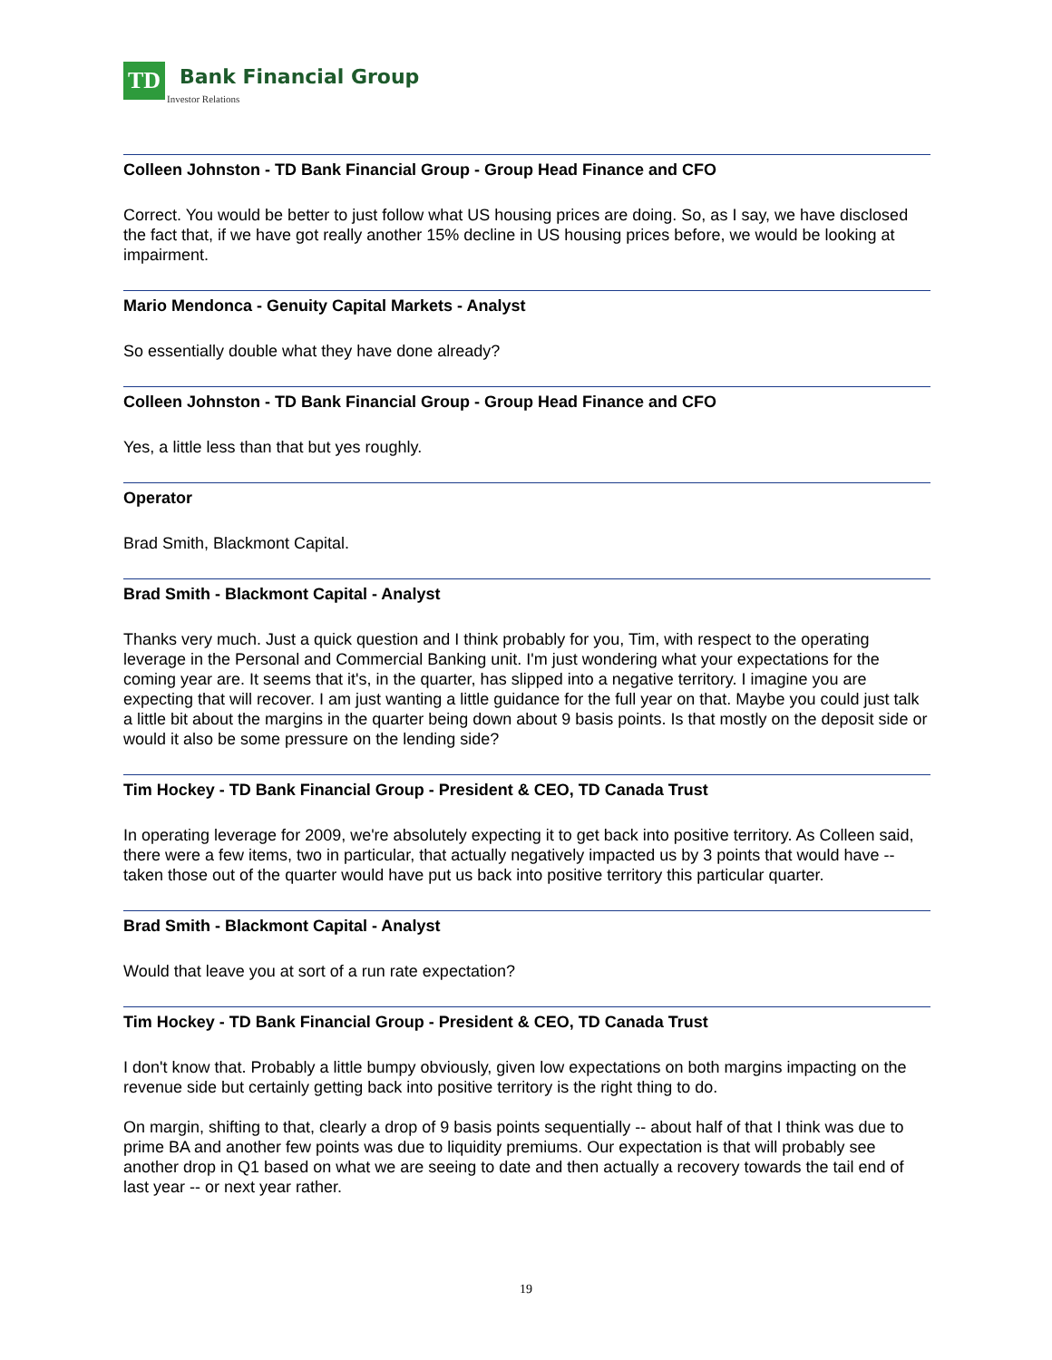TD
Bank Financial Group
Investor Relations
Colleen Johnston - TD Bank Financial Group - Group Head Finance and CFO
Correct. You would be better to just follow what US housing prices are doing. So, as I say, we have disclosed the fact that, if we have got really another 15% decline in US housing prices before, we would be looking at impairment.
Mario Mendonca - Genuity Capital Markets - Analyst
So essentially double what they have done already?
Colleen Johnston - TD Bank Financial Group - Group Head Finance and CFO
Yes, a little less than that but yes roughly.
Operator
Brad Smith, Blackmont Capital.
Brad Smith - Blackmont Capital - Analyst
Thanks very much. Just a quick question and I think probably for you, Tim, with respect to the operating leverage in the Personal and Commercial Banking unit. I'm just wondering what your expectations for the coming year are. It seems that it's, in the quarter, has slipped into a negative territory. I imagine you are expecting that will recover. I am just wanting a little guidance for the full year on that. Maybe you could just talk a little bit about the margins in the quarter being down about 9 basis points. Is that mostly on the deposit side or would it also be some pressure on the lending side?
Tim Hockey - TD Bank Financial Group - President & CEO, TD Canada Trust
In operating leverage for 2009, we're absolutely expecting it to get back into positive territory. As Colleen said, there were a few items, two in particular, that actually negatively impacted us by 3 points that would have -- taken those out of the quarter would have put us back into positive territory this particular quarter.
Brad Smith - Blackmont Capital - Analyst
Would that leave you at sort of a run rate expectation?
Tim Hockey - TD Bank Financial Group - President & CEO, TD Canada Trust
I don't know that. Probably a little bumpy obviously, given low expectations on both margins impacting on the revenue side but certainly getting back into positive territory is the right thing to do.
On margin, shifting to that, clearly a drop of 9 basis points sequentially -- about half of that I think was due to prime BA and another few points was due to liquidity premiums. Our expectation is that will probably see another drop in Q1 based on what we are seeing to date and then actually a recovery towards the tail end of last year -- or next year rather.
19